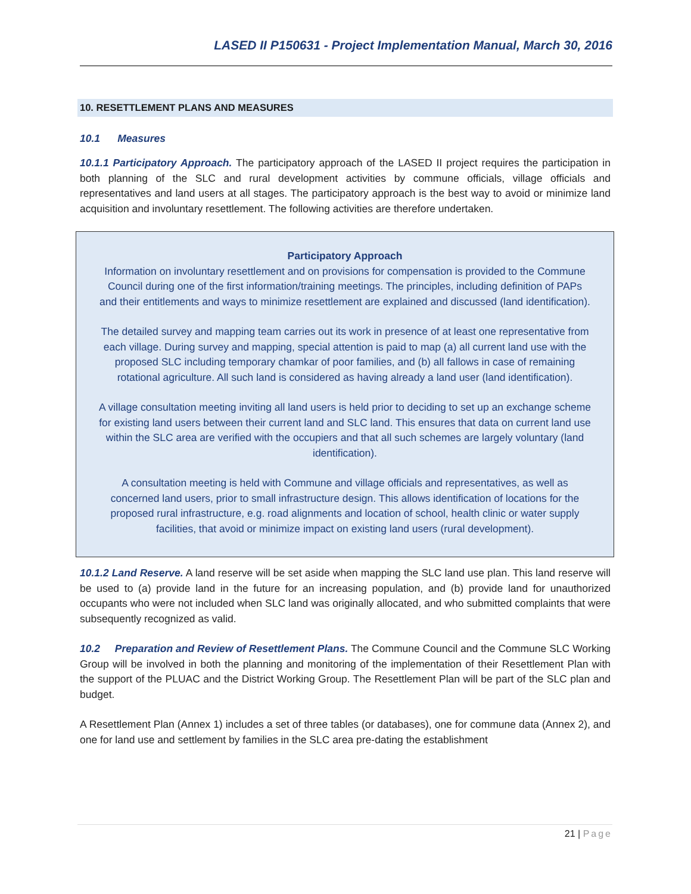LASED II P150631 - Project Implementation Manual, March 30, 2016
10. RESETTLEMENT PLANS AND MEASURES
10.1 Measures
10.1.1 Participatory Approach. The participatory approach of the LASED II project requires the participation in both planning of the SLC and rural development activities by commune officials, village officials and representatives and land users at all stages. The participatory approach is the best way to avoid or minimize land acquisition and involuntary resettlement. The following activities are therefore undertaken.
Participatory Approach
Information on involuntary resettlement and on provisions for compensation is provided to the Commune Council during one of the first information/training meetings. The principles, including definition of PAPs and their entitlements and ways to minimize resettlement are explained and discussed (land identification).
The detailed survey and mapping team carries out its work in presence of at least one representative from each village. During survey and mapping, special attention is paid to map (a) all current land use with the proposed SLC including temporary chamkar of poor families, and (b) all fallows in case of remaining rotational agriculture. All such land is considered as having already a land user (land identification).
A village consultation meeting inviting all land users is held prior to deciding to set up an exchange scheme for existing land users between their current land and SLC land. This ensures that data on current land use within the SLC area are verified with the occupiers and that all such schemes are largely voluntary (land identification).
A consultation meeting is held with Commune and village officials and representatives, as well as concerned land users, prior to small infrastructure design. This allows identification of locations for the proposed rural infrastructure, e.g. road alignments and location of school, health clinic or water supply facilities, that avoid or minimize impact on existing land users (rural development).
10.1.2 Land Reserve. A land reserve will be set aside when mapping the SLC land use plan. This land reserve will be used to (a) provide land in the future for an increasing population, and (b) provide land for unauthorized occupants who were not included when SLC land was originally allocated, and who submitted complaints that were subsequently recognized as valid.
10.2 Preparation and Review of Resettlement Plans. The Commune Council and the Commune SLC Working Group will be involved in both the planning and monitoring of the implementation of their Resettlement Plan with the support of the PLUAC and the District Working Group. The Resettlement Plan will be part of the SLC plan and budget.
A Resettlement Plan (Annex 1) includes a set of three tables (or databases), one for commune data (Annex 2), and one for land use and settlement by families in the SLC area pre-dating the establishment
21 | Page